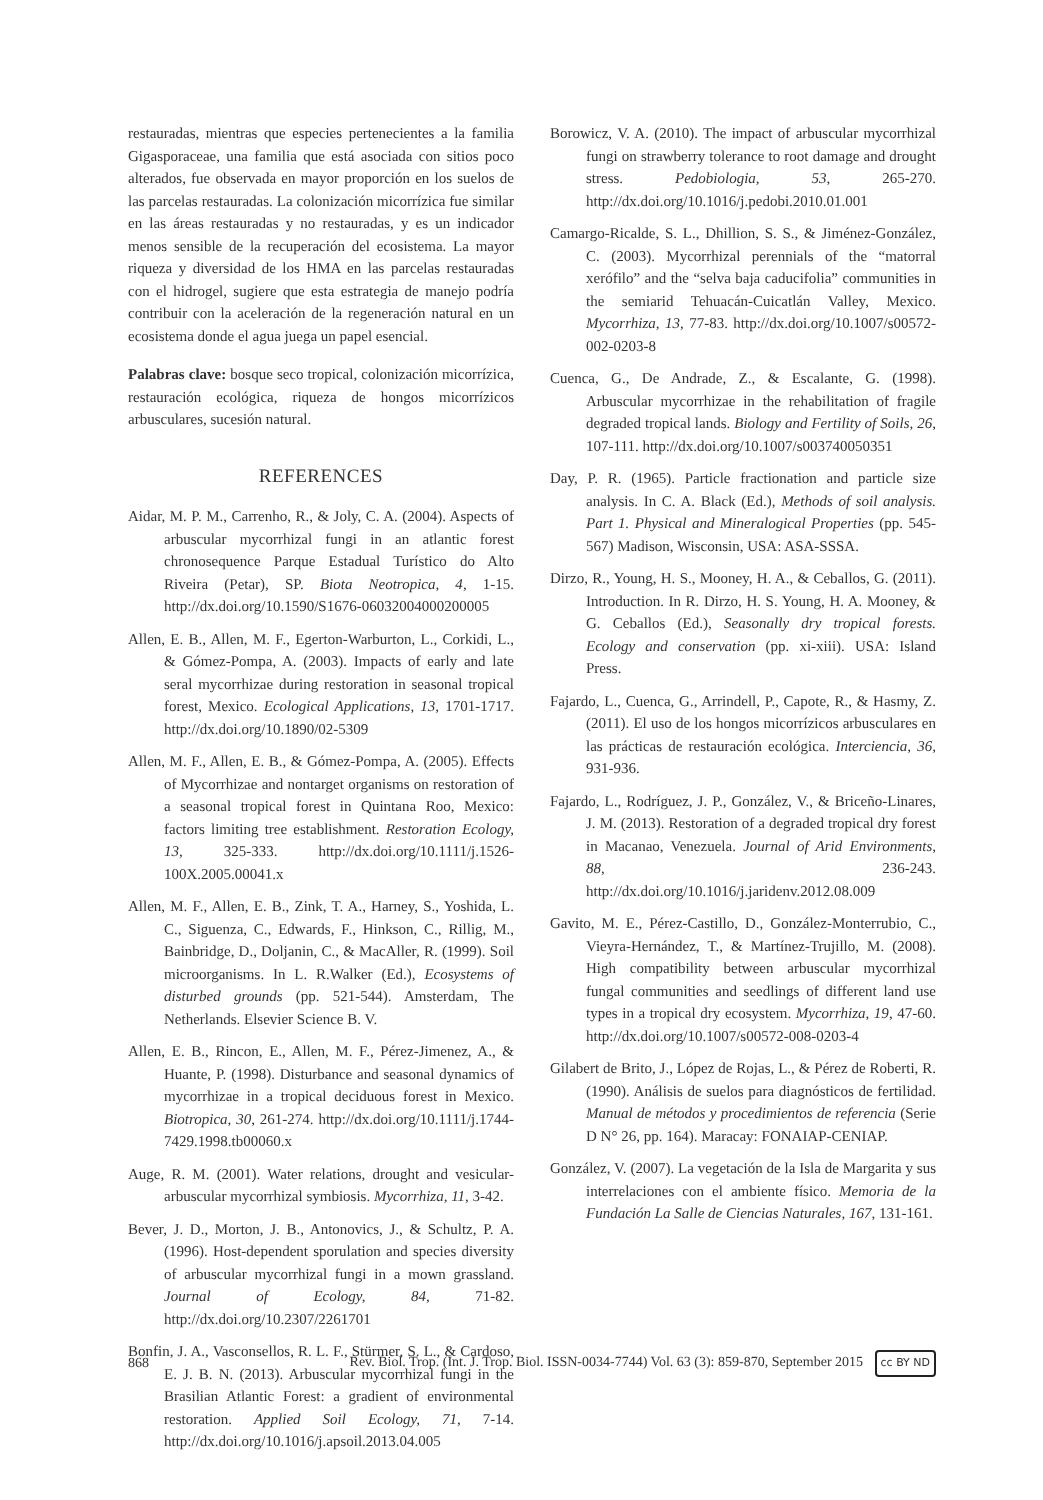restauradas, mientras que especies pertenecientes a la familia Gigasporaceae, una familia que está asociada con sitios poco alterados, fue observada en mayor proporción en los suelos de las parcelas restauradas. La colonización micorrízica fue similar en las áreas restauradas y no restauradas, y es un indicador menos sensible de la recuperación del ecosistema. La mayor riqueza y diversidad de los HMA en las parcelas restauradas con el hidrogel, sugiere que esta estrategia de manejo podría contribuir con la aceleración de la regeneración natural en un ecosistema donde el agua juega un papel esencial.
Palabras clave: bosque seco tropical, colonización micorrízica, restauración ecológica, riqueza de hongos micorrízicos arbusculares, sucesión natural.
REFERENCES
Aidar, M. P. M., Carrenho, R., & Joly, C. A. (2004). Aspects of arbuscular mycorrhizal fungi in an atlantic forest chronosequence Parque Estadual Turístico do Alto Riveira (Petar), SP. Biota Neotropica, 4, 1-15. http://dx.doi.org/10.1590/S1676-06032004000200005
Allen, E. B., Allen, M. F., Egerton-Warburton, L., Corkidi, L., & Gómez-Pompa, A. (2003). Impacts of early and late seral mycorrhizae during restoration in seasonal tropical forest, Mexico. Ecological Applications, 13, 1701-1717. http://dx.doi.org/10.1890/02-5309
Allen, M. F., Allen, E. B., & Gómez-Pompa, A. (2005). Effects of Mycorrhizae and nontarget organisms on restoration of a seasonal tropical forest in Quintana Roo, Mexico: factors limiting tree establishment. Restoration Ecology, 13, 325-333. http://dx.doi.org/10.1111/j.1526-100X.2005.00041.x
Allen, M. F., Allen, E. B., Zink, T. A., Harney, S., Yoshida, L. C., Siguenza, C., Edwards, F., Hinkson, C., Rillig, M., Bainbridge, D., Doljanin, C., & MacAller, R. (1999). Soil microorganisms. In L. R.Walker (Ed.), Ecosystems of disturbed grounds (pp. 521-544). Amsterdam, The Netherlands. Elsevier Science B. V.
Allen, E. B., Rincon, E., Allen, M. F., Pérez-Jimenez, A., & Huante, P. (1998). Disturbance and seasonal dynamics of mycorrhizae in a tropical deciduous forest in Mexico. Biotropica, 30, 261-274. http://dx.doi.org/10.1111/j.1744-7429.1998.tb00060.x
Auge, R. M. (2001). Water relations, drought and vesicular-arbuscular mycorrhizal symbiosis. Mycorrhiza, 11, 3-42.
Bever, J. D., Morton, J. B., Antonovics, J., & Schultz, P. A. (1996). Host-dependent sporulation and species diversity of arbuscular mycorrhizal fungi in a mown grassland. Journal of Ecology, 84, 71-82. http://dx.doi.org/10.2307/2261701
Bonfin, J. A., Vasconsellos, R. L. F., Stürmer, S. L., & Cardoso, E. J. B. N. (2013). Arbuscular mycorrhizal fungi in the Brasilian Atlantic Forest: a gradient of environmental restoration. Applied Soil Ecology, 71, 7-14. http://dx.doi.org/10.1016/j.apsoil.2013.04.005
Borowicz, V. A. (2010). The impact of arbuscular mycorrhizal fungi on strawberry tolerance to root damage and drought stress. Pedobiologia, 53, 265-270. http://dx.doi.org/10.1016/j.pedobi.2010.01.001
Camargo-Ricalde, S. L., Dhillion, S. S., & Jiménez-González, C. (2003). Mycorrhizal perennials of the “matorral xerófilo” and the “selva baja caducifolia” communities in the semiarid Tehuacán-Cuicatlán Valley, Mexico. Mycorrhiza, 13, 77-83. http://dx.doi.org/10.1007/s00572-002-0203-8
Cuenca, G., De Andrade, Z., & Escalante, G. (1998). Arbuscular mycorrhizae in the rehabilitation of fragile degraded tropical lands. Biology and Fertility of Soils, 26, 107-111. http://dx.doi.org/10.1007/s003740050351
Day, P. R. (1965). Particle fractionation and particle size analysis. In C. A. Black (Ed.), Methods of soil analysis. Part 1. Physical and Mineralogical Properties (pp. 545-567) Madison, Wisconsin, USA: ASA-SSSA.
Dirzo, R., Young, H. S., Mooney, H. A., & Ceballos, G. (2011). Introduction. In R. Dirzo, H. S. Young, H. A. Mooney, & G. Ceballos (Ed.), Seasonally dry tropical forests. Ecology and conservation (pp. xi-xiii). USA: Island Press.
Fajardo, L., Cuenca, G., Arrindell, P., Capote, R., & Hasmy, Z. (2011). El uso de los hongos micorrízicos arbusculares en las prácticas de restauración ecológica. Interciencia, 36, 931-936.
Fajardo, L., Rodríguez, J. P., González, V., & Briceño-Linares, J. M. (2013). Restoration of a degraded tropical dry forest in Macanao, Venezuela. Journal of Arid Environments, 88, 236-243. http://dx.doi.org/10.1016/j.jaridenv.2012.08.009
Gavito, M. E., Pérez-Castillo, D., González-Monterrubio, C., Vieyra-Hernández, T., & Martínez-Trujillo, M. (2008). High compatibility between arbuscular mycorrhizal fungal communities and seedlings of different land use types in a tropical dry ecosystem. Mycorrhiza, 19, 47-60. http://dx.doi.org/10.1007/s00572-008-0203-4
Gilabert de Brito, J., López de Rojas, L., & Pérez de Roberti, R. (1990). Análisis de suelos para diagnósticos de fertilidad. Manual de métodos y procedimientos de referencia (Serie D N° 26, pp. 164). Maracay: FONAIAP-CENIAP.
González, V. (2007). La vegetación de la Isla de Margarita y sus interrelaciones con el ambiente físico. Memoria de la Fundación La Salle de Ciencias Naturales, 167, 131-161.
868 Rev. Biol. Trop. (Int. J. Trop. Biol. ISSN-0034-7744) Vol. 63 (3): 859-870, September 2015 cc BY ND